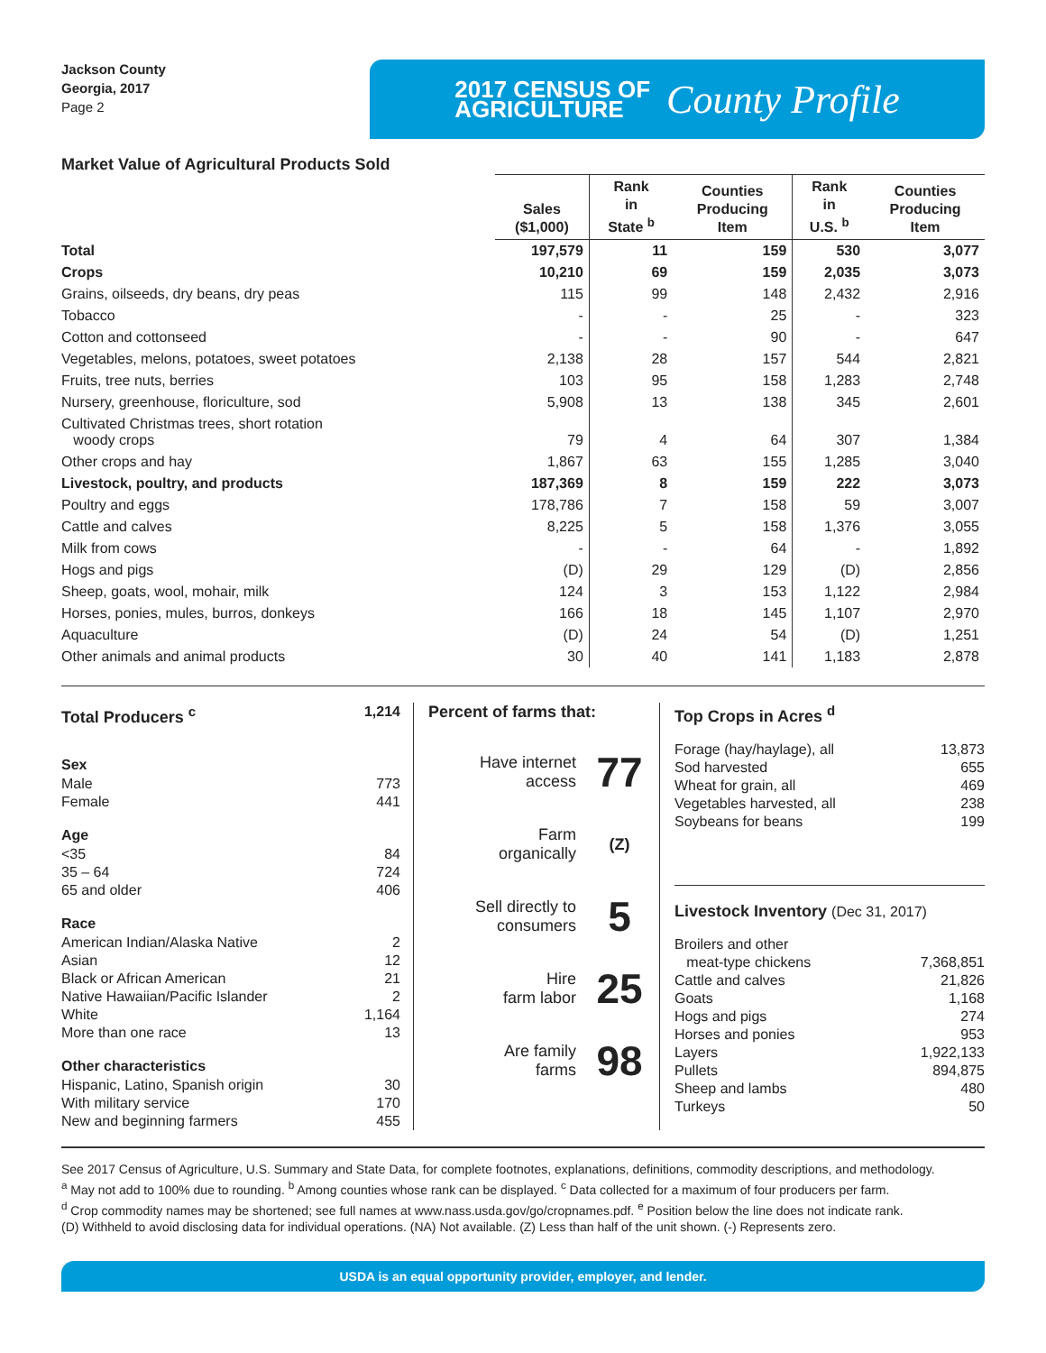Jackson County
Georgia, 2017
Page 2
2017 CENSUS OF
AGRICULTURE
County Profile
Market Value of Agricultural Products Sold
| | Sales ($1,000) | Rank in State <sup>b</sup> | Counties Producing Item | Rank in U.S. <sup>b</sup> | Counties Producing Item |
| --- | --- | --- | --- | --- | --- |
| Total | 197,579 | 11 | 159 | 530 | 3,077 |
| Crops | 10,210 | 69 | 159 | 2,035 | 3,073 |
| Grains, oilseeds, dry beans, dry peas | 115 | 99 | 148 | 2,432 | 2,916 |
| Tobacco | - | - | 25 | - | 323 |
| Cotton and cottonseed | - | - | 90 | - | 647 |
| Vegetables, melons, potatoes, sweet potatoes | 2,138 | 28 | 157 | 544 | 2,821 |
| Fruits, tree nuts, berries | 103 | 95 | 158 | 1,283 | 2,748 |
| Nursery, greenhouse, floriculture, sod | 5,908 | 13 | 138 | 345 | 2,601 |
| Cultivated Christmas trees, short rotation woody crops | 79 | 4 | 64 | 307 | 1,384 |
| Other crops and hay | 1,867 | 63 | 155 | 1,285 | 3,040 |
| Livestock, poultry, and products | 187,369 | 8 | 159 | 222 | 3,073 |
| Poultry and eggs | 178,786 | 7 | 158 | 59 | 3,007 |
| Cattle and calves | 8,225 | 5 | 158 | 1,376 | 3,055 |
| Milk from cows | - | - | 64 | - | 1,892 |
| Hogs and pigs | (D) | 29 | 129 | (D) | 2,856 |
| Sheep, goats, wool, mohair, milk | 124 | 3 | 153 | 1,122 | 2,984 |
| Horses, ponies, mules, burros, donkeys | 166 | 18 | 145 | 1,107 | 2,970 |
| Aquaculture | (D) | 24 | 54 | (D) | 1,251 |
| Other animals and animal products | 30 | 40 | 141 | 1,183 | 2,878 |
Total Producers <sup>c</sup> 1,214
Sex
Male 773
Female 441
Age
<35 84
35 – 64 724
65 and older 406
Race
American Indian/Alaska Native 2
Asian 12
Black or African American 21
Native Hawaiian/Pacific Islander 2
White 1,164
More than one race 13
Other characteristics
Hispanic, Latino, Spanish origin 30
With military service 170
New and beginning farmers 455
Percent of farms that:
Have internet
access 77
Farm
organically (Z)
Sell directly to
consumers 5
Hire
farm labor 25
Are family
farms 98
Top Crops in Acres <sup>d</sup>
Forage (hay/haylage), all 13,873
Sod harvested 655
Wheat for grain, all 469
Vegetables harvested, all 238
Soybeans for beans 199
Livestock Inventory (Dec 31, 2017)
Broilers and other
meat-type chickens 7,368,851
Cattle and calves 21,826
Goats 1,168
Hogs and pigs 274
Horses and ponies 953
Layers 1,922,133
Pullets 894,875
Sheep and lambs 480
Turkeys 50
See 2017 Census of Agriculture, U.S. Summary and State Data, for complete footnotes, explanations, definitions, commodity descriptions, and methodology.
<sup>a</sup> May not add to 100% due to rounding. <sup>b</sup> Among counties whose rank can be displayed. <sup>c</sup> Data collected for a maximum of four producers per farm.
<sup>d</sup> Crop commodity names may be shortened; see full names at www.nass.usda.gov/go/cropnames.pdf. <sup>e</sup> Position below the line does not indicate rank.
(D) Withheld to avoid disclosing data for individual operations. (NA) Not available. (Z) Less than half of the unit shown. (-) Represents zero.
USDA is an equal opportunity provider, employer, and lender.